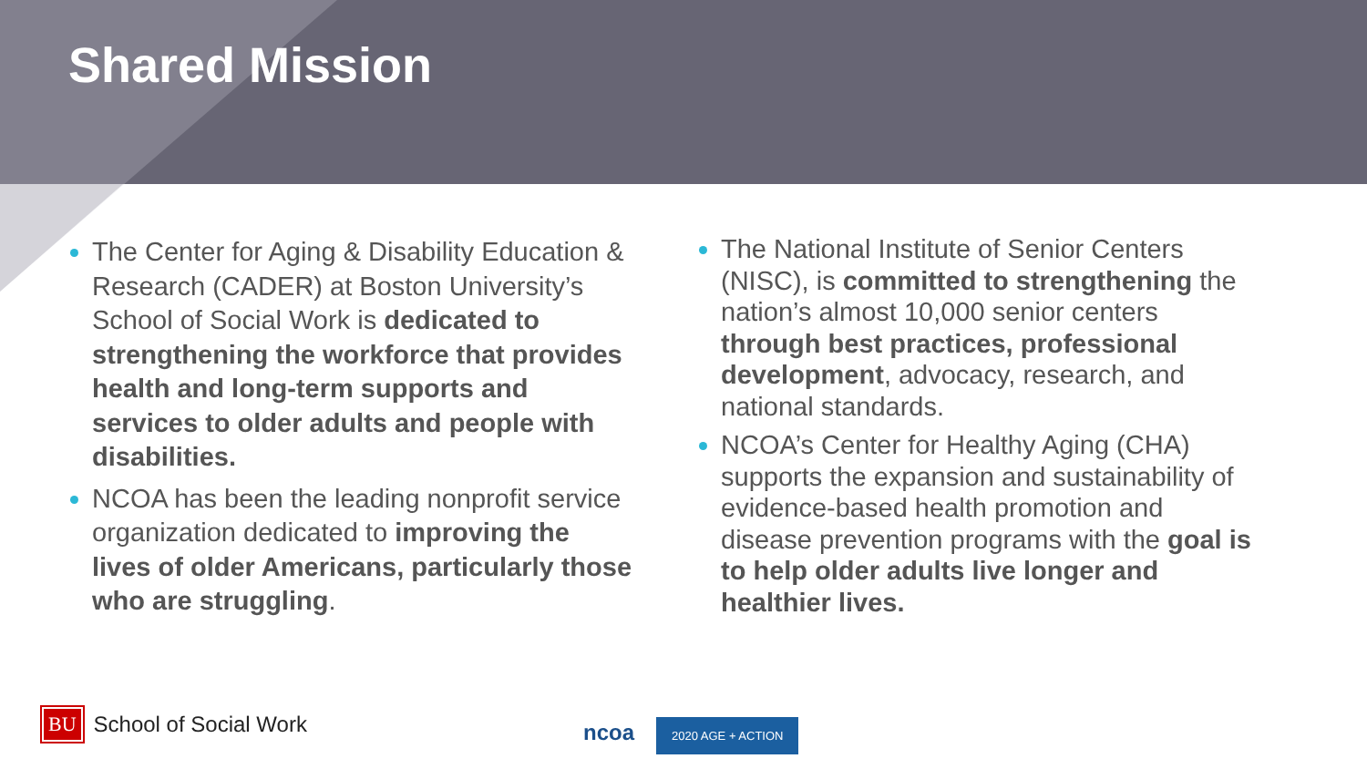Shared Mission
The Center for Aging & Disability Education & Research (CADER) at Boston University’s School of Social Work is dedicated to strengthening the workforce that provides health and long-term supports and services to older adults and people with disabilities.
NCOA has been the leading nonprofit service organization dedicated to improving the lives of older Americans, particularly those who are struggling.
The National Institute of Senior Centers (NISC), is committed to strengthening the nation’s almost 10,000 senior centers through best practices, professional development, advocacy, research, and national standards.
NCOA’s Center for Healthy Aging (CHA) supports the expansion and sustainability of evidence-based health promotion and disease prevention programs with the goal is to help older adults live longer and healthier lives.
BU School of Social Work
ncoa 2020 AGE + ACTION